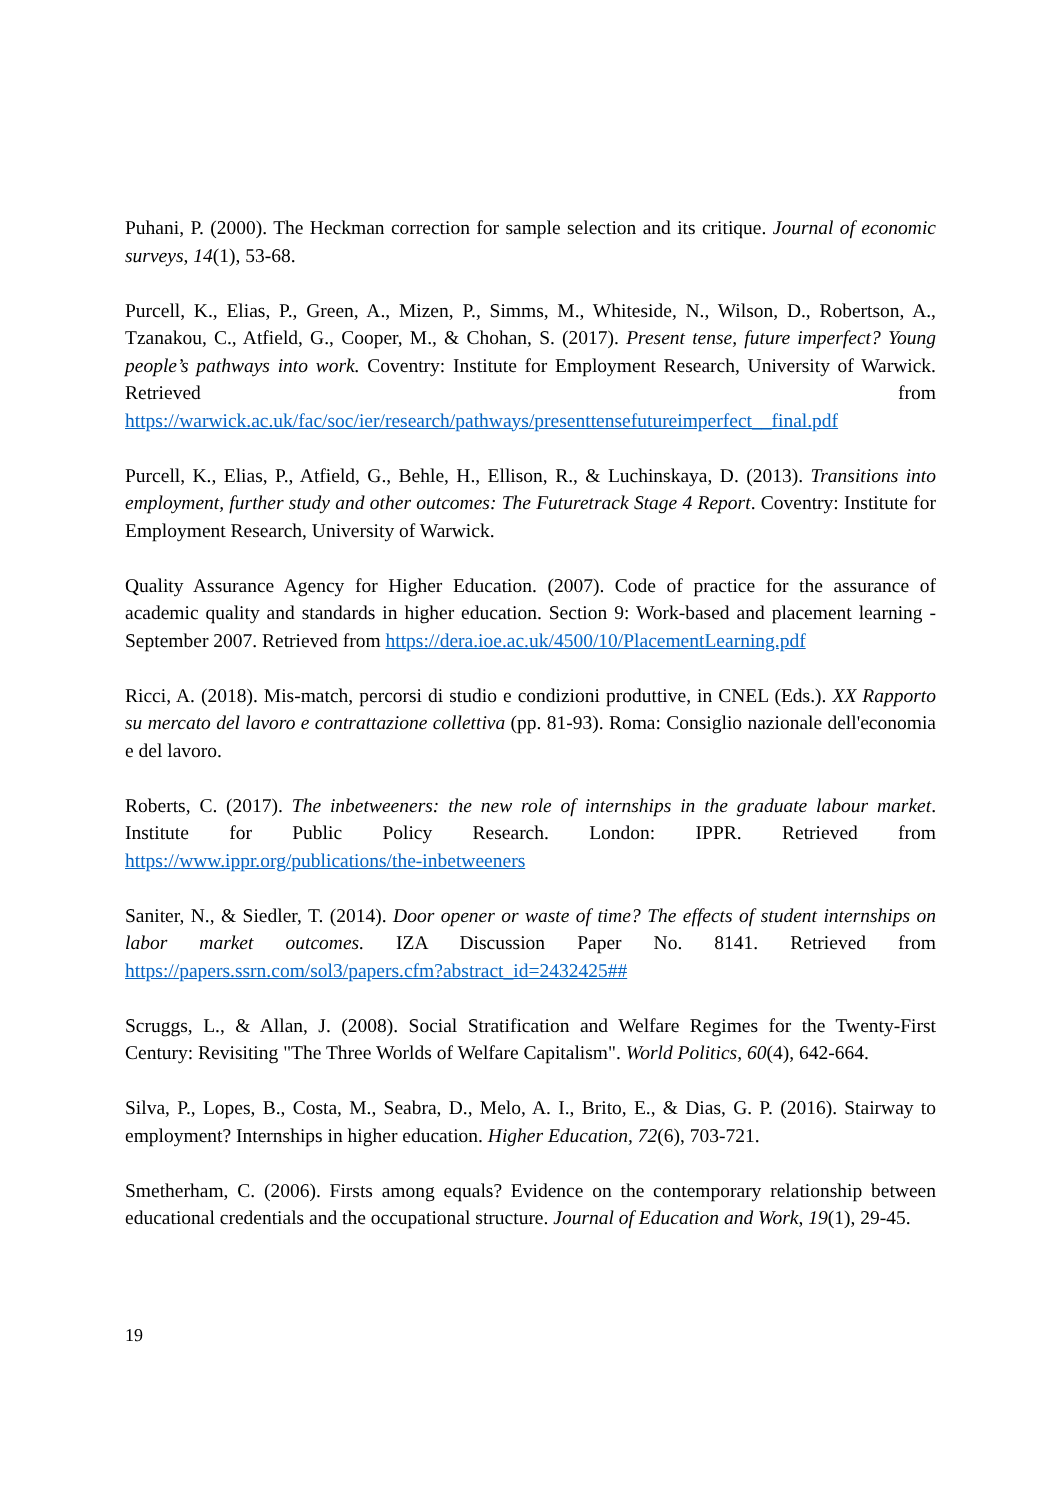Puhani, P. (2000). The Heckman correction for sample selection and its critique. Journal of economic surveys, 14(1), 53-68.
Purcell, K., Elias, P., Green, A., Mizen, P., Simms, M., Whiteside, N., Wilson, D., Robertson, A., Tzanakou, C., Atfield, G., Cooper, M., & Chohan, S. (2017). Present tense, future imperfect? Young people’s pathways into work. Coventry: Institute for Employment Research, University of Warwick. Retrieved from https://warwick.ac.uk/fac/soc/ier/research/pathways/presenttensefutureimperfect__final.pdf
Purcell, K., Elias, P., Atfield, G., Behle, H., Ellison, R., & Luchinskaya, D. (2013). Transitions into employment, further study and other outcomes: The Futuretrack Stage 4 Report. Coventry: Institute for Employment Research, University of Warwick.
Quality Assurance Agency for Higher Education. (2007). Code of practice for the assurance of academic quality and standards in higher education. Section 9: Work-based and placement learning - September 2007. Retrieved from https://dera.ioe.ac.uk/4500/10/PlacementLearning.pdf
Ricci, A. (2018). Mis-match, percorsi di studio e condizioni produttive, in CNEL (Eds.). XX Rapporto su mercato del lavoro e contrattazione collettiva (pp. 81-93). Roma: Consiglio nazionale dell'economia e del lavoro.
Roberts, C. (2017). The inbetweeners: the new role of internships in the graduate labour market. Institute for Public Policy Research. London: IPPR. Retrieved from https://www.ippr.org/publications/the-inbetweeners
Saniter, N., & Siedler, T. (2014). Door opener or waste of time? The effects of student internships on labor market outcomes. IZA Discussion Paper No. 8141. Retrieved from https://papers.ssrn.com/sol3/papers.cfm?abstract_id=2432425##
Scruggs, L., & Allan, J. (2008). Social Stratification and Welfare Regimes for the Twenty-First Century: Revisiting "The Three Worlds of Welfare Capitalism". World Politics, 60(4), 642-664.
Silva, P., Lopes, B., Costa, M., Seabra, D., Melo, A. I., Brito, E., & Dias, G. P. (2016). Stairway to employment? Internships in higher education. Higher Education, 72(6), 703-721.
Smetherham, C. (2006). Firsts among equals? Evidence on the contemporary relationship between educational credentials and the occupational structure. Journal of Education and Work, 19(1), 29-45.
19